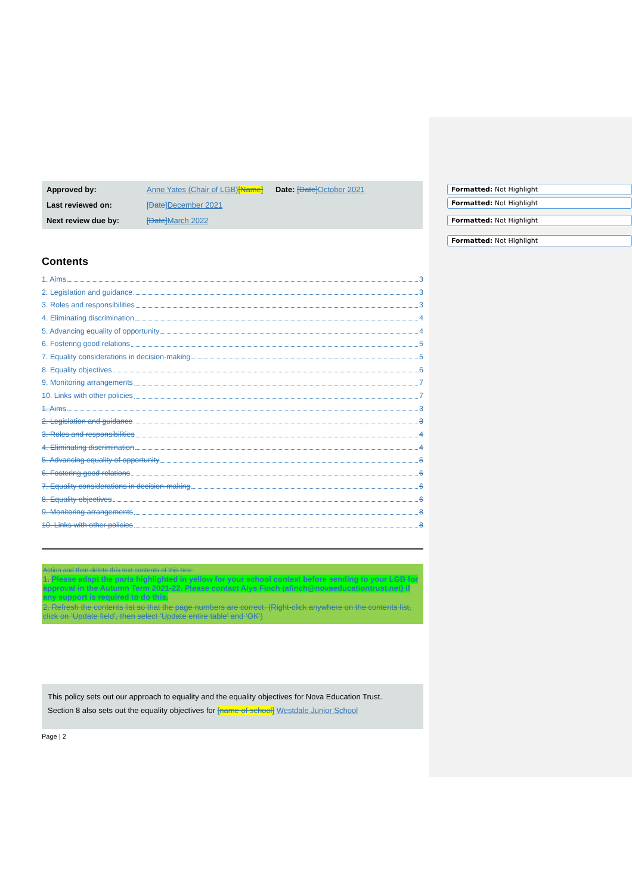Formatted: Not Highlight
Formatted: Not Highlight
Formatted: Not Highlight
Formatted: Not Highlight
| Approved by: | Anne Yates (Chair of LGB) [Name] | Date: [Date] October 2021 |
| Last reviewed on: | [Date] December 2021 | |
| Next review due by: | [Date] March 2022 | |
Contents
1. Aims 3
2. Legislation and guidance 3
3. Roles and responsibilities 3
4. Eliminating discrimination 4
5. Advancing equality of opportunity 4
6. Fostering good relations 5
7. Equality considerations in decision-making 5
8. Equality objectives 6
9. Monitoring arrangements 7
10. Links with other policies 7
1. Aims 3
2. Legislation and guidance 3
3. Roles and responsibilities 4
4. Eliminating discrimination 4
5. Advancing equality of opportunity 5
6. Fostering good relations 6
7. Equality considerations in decision-making 6
8. Equality objectives 6
9. Monitoring arrangements 8
10. Links with other policies 8
Action and then delete this text contents of this box:
1. Please adapt the parts highlighted in yellow for your school context before sending to your LGB for approval in the Autumn Term 2021-22. Please contact Alys Finch (afinch@novaeducationtrust.net) if any support is required to do this.
2. Refresh the contents list so that the page numbers are correct. (Right-click anywhere on the contents list, click on ‘Update field’, then select ‘Update entire table’ and ‘OK’)
This policy sets out our approach to equality and the equality objectives for Nova Education Trust.
Section 8 also sets out the equality objectives for [name of school] Westdale Junior School
Page | 2